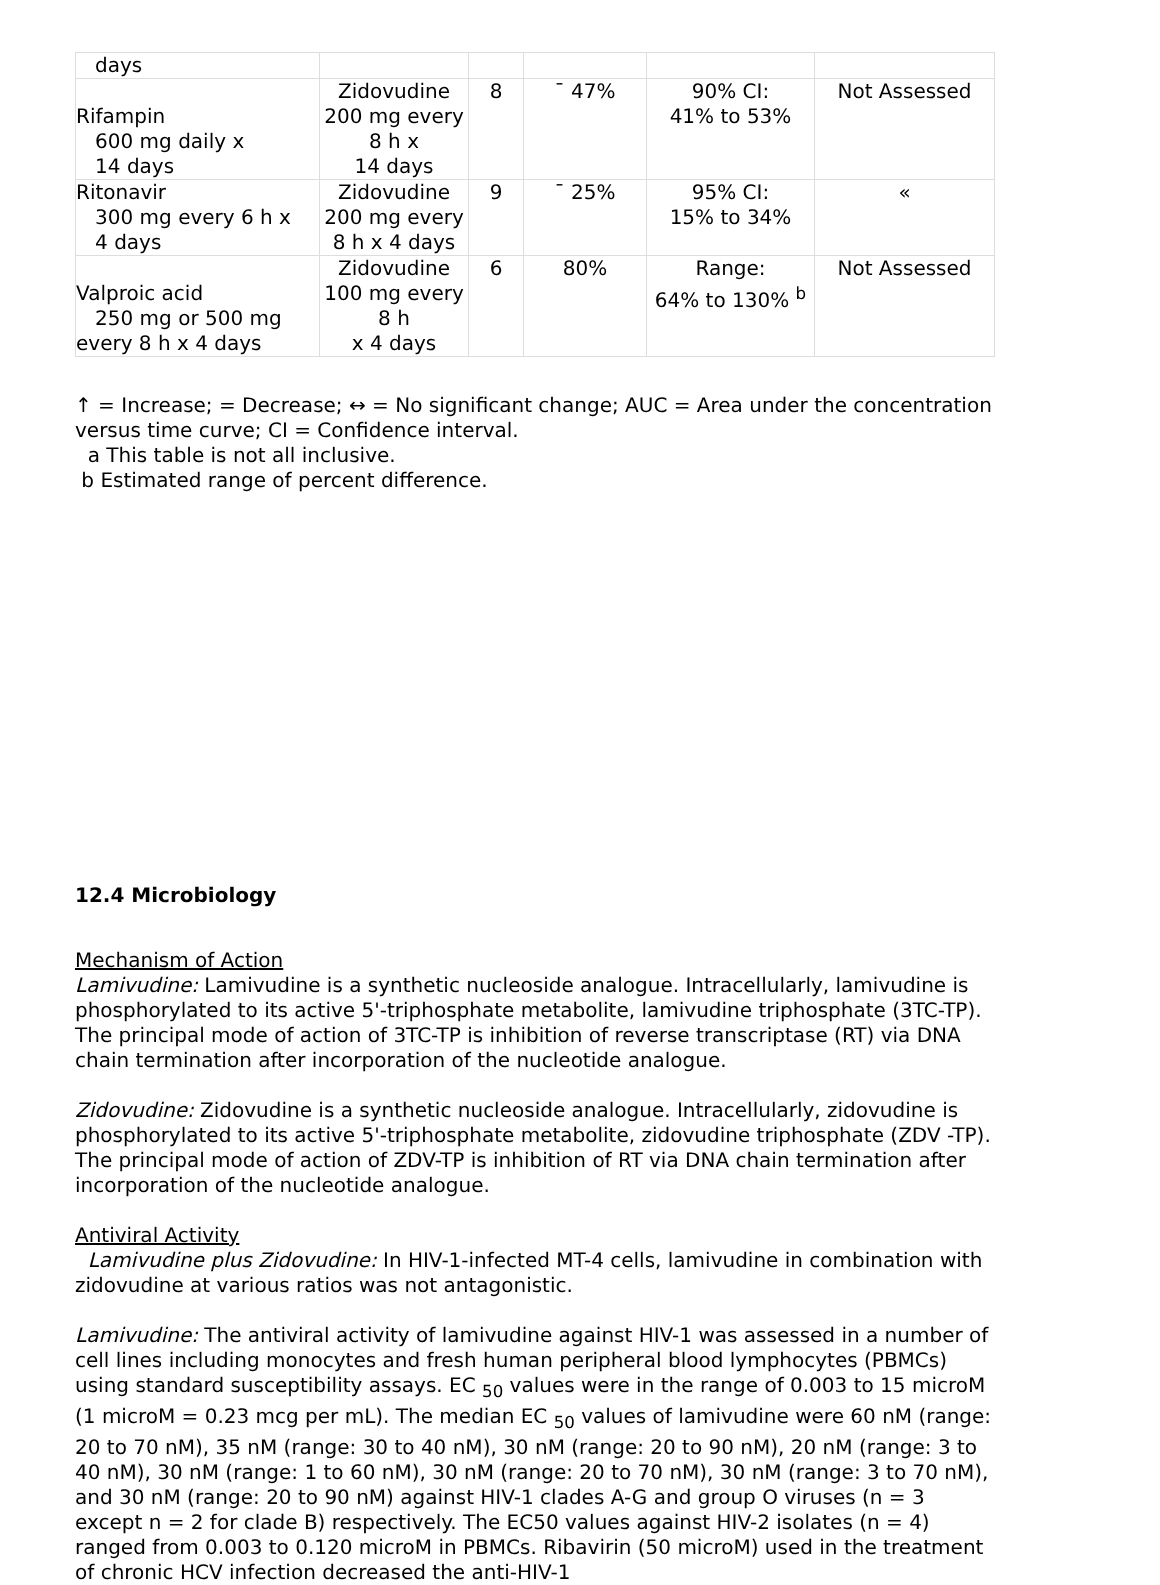| days | | | | | |
| Rifampin 600 mg daily x 14 days | Zidovudine 200 mg every 8 h x 14 days | 8 | ˉ 47% | 90% CI: 41% to 53% | Not Assessed |
| Ritonavir 300 mg every 6 h x 4 days | Zidovudine 200 mg every 8 h x 4 days | 9 | ˉ 25% | 95% CI: 15% to 34% | « |
| Valproic acid 250 mg or 500 mg every 8 h x 4 days | Zidovudine 100 mg every 8 h x 4 days | 6 | 80% | Range: 64% to 130% <sup>b</sup> | Not Assessed |
↑ = Increase; = Decrease; ↔ = No significant change; AUC = Area under the concentration versus time curve; CI = Confidence interval.
a This table is not all inclusive.
b Estimated range of percent difference.
12.4 Microbiology
Mechanism of Action
Lamivudine: Lamivudine is a synthetic nucleoside analogue. Intracellularly, lamivudine is phosphorylated to its active 5'-triphosphate metabolite, lamivudine triphosphate (3TC-TP). The principal mode of action of 3TC-TP is inhibition of reverse transcriptase (RT) via DNA chain termination after incorporation of the nucleotide analogue.
Zidovudine: Zidovudine is a synthetic nucleoside analogue. Intracellularly, zidovudine is phosphorylated to its active 5'-triphosphate metabolite, zidovudine triphosphate (ZDV -TP). The principal mode of action of ZDV-TP is inhibition of RT via DNA chain termination after incorporation of the nucleotide analogue.
Antiviral Activity
Lamivudine plus Zidovudine: In HIV-1-infected MT-4 cells, lamivudine in combination with zidovudine at various ratios was not antagonistic.
Lamivudine: The antiviral activity of lamivudine against HIV-1 was assessed in a number of cell lines including monocytes and fresh human peripheral blood lymphocytes (PBMCs) using standard susceptibility assays. EC <sub>50</sub> values were in the range of 0.003 to 15 microM (1 microM = 0.23 mcg per mL). The median EC <sub>50</sub> values of lamivudine were 60 nM (range: 20 to 70 nM), 35 nM (range: 30 to 40 nM), 30 nM (range: 20 to 90 nM), 20 nM (range: 3 to 40 nM), 30 nM (range: 1 to 60 nM), 30 nM (range: 20 to 70 nM), 30 nM (range: 3 to 70 nM), and 30 nM (range: 20 to 90 nM) against HIV-1 clades A-G and group O viruses (n = 3 except n = 2 for clade B) respectively. The EC50 values against HIV-2 isolates (n = 4) ranged from 0.003 to 0.120 microM in PBMCs. Ribavirin (50 microM) used in the treatment of chronic HCV infection decreased the anti-HIV-1